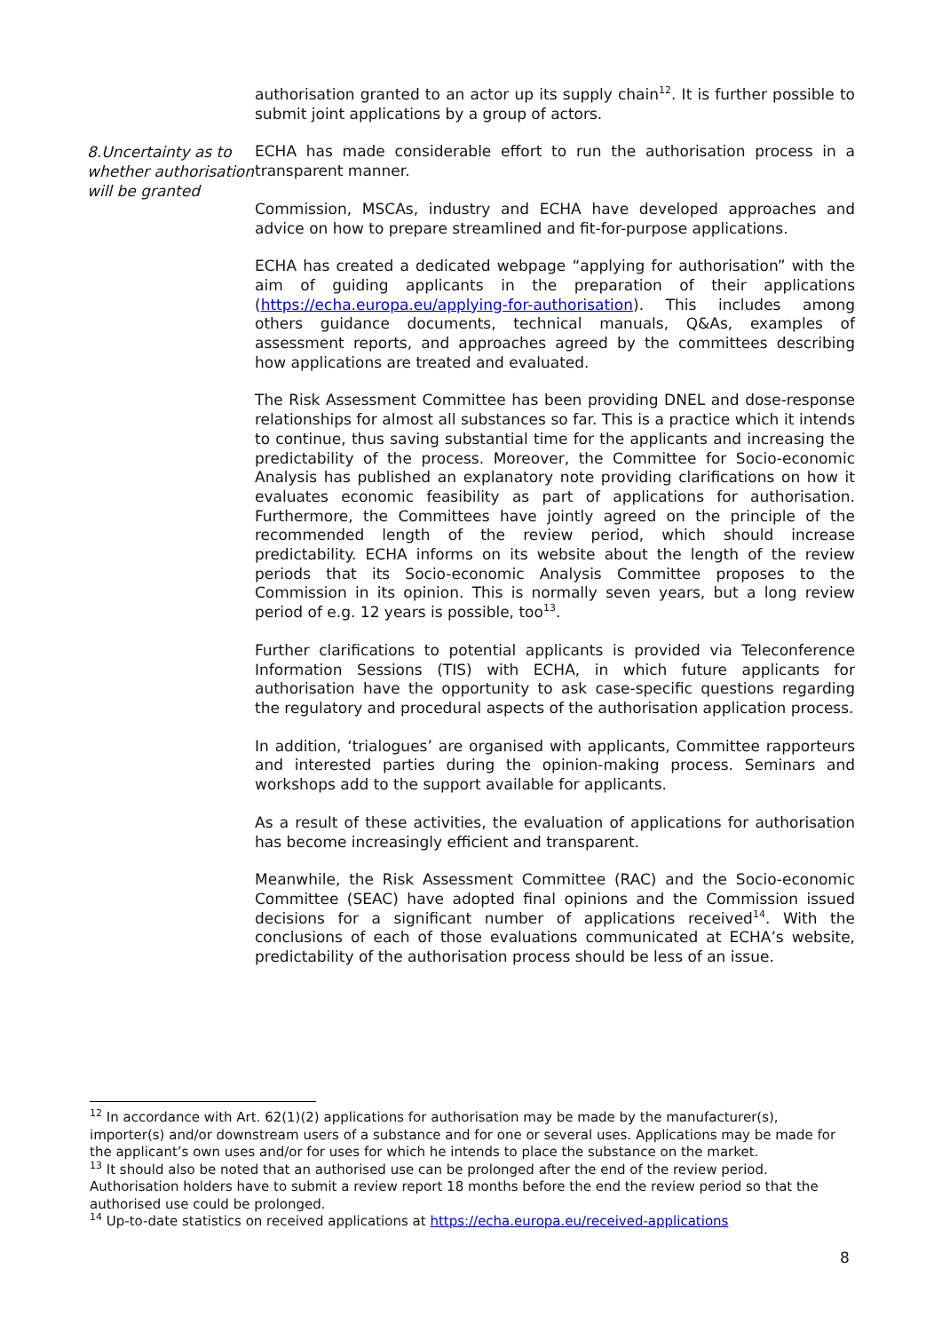authorisation granted to an actor up its supply chain<sup>12</sup>. It is further possible to submit joint applications by a group of actors.
8.Uncertainty as to whether authorisation will be granted
ECHA has made considerable effort to run the authorisation process in a transparent manner.
Commission, MSCAs, industry and ECHA have developed approaches and advice on how to prepare streamlined and fit-for-purpose applications.
ECHA has created a dedicated webpage “applying for authorisation” with the aim of guiding applicants in the preparation of their applications (https://echa.europa.eu/applying-for-authorisation). This includes among others guidance documents, technical manuals, Q&As, examples of assessment reports, and approaches agreed by the committees describing how applications are treated and evaluated.
The Risk Assessment Committee has been providing DNEL and dose-response relationships for almost all substances so far. This is a practice which it intends to continue, thus saving substantial time for the applicants and increasing the predictability of the process. Moreover, the Committee for Socio-economic Analysis has published an explanatory note providing clarifications on how it evaluates economic feasibility as part of applications for authorisation. Furthermore, the Committees have jointly agreed on the principle of the recommended length of the review period, which should increase predictability. ECHA informs on its website about the length of the review periods that its Socio-economic Analysis Committee proposes to the Commission in its opinion. This is normally seven years, but a long review period of e.g. 12 years is possible, too<sup>13</sup>.
Further clarifications to potential applicants is provided via Teleconference Information Sessions (TIS) with ECHA, in which future applicants for authorisation have the opportunity to ask case-specific questions regarding the regulatory and procedural aspects of the authorisation application process.
In addition, ‘trialogues’ are organised with applicants, Committee rapporteurs and interested parties during the opinion-making process. Seminars and workshops add to the support available for applicants.
As a result of these activities, the evaluation of applications for authorisation has become increasingly efficient and transparent.
Meanwhile, the Risk Assessment Committee (RAC) and the Socio-economic Committee (SEAC) have adopted final opinions and the Commission issued decisions for a significant number of applications received<sup>14</sup>. With the conclusions of each of those evaluations communicated at ECHA’s website, predictability of the authorisation process should be less of an issue.
<sup>12</sup> In accordance with Art. 62(1)(2) applications for authorisation may be made by the manufacturer(s), importer(s) and/or downstream users of a substance and for one or several uses. Applications may be made for the applicant’s own uses and/or for uses for which he intends to place the substance on the market.
<sup>13</sup> It should also be noted that an authorised use can be prolonged after the end of the review period. Authorisation holders have to submit a review report 18 months before the end the review period so that the authorised use could be prolonged.
<sup>14</sup> Up-to-date statistics on received applications at https://echa.europa.eu/received-applications
8